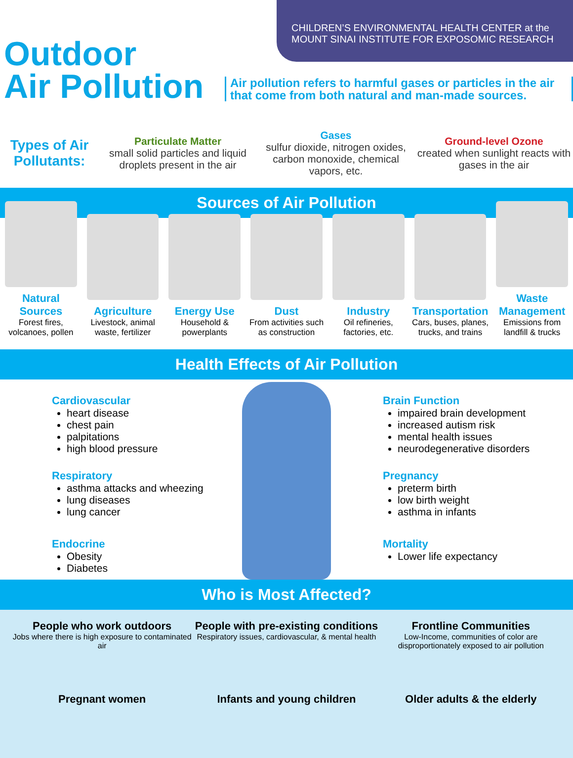CHILDREN’S ENVIRONMENTAL HEALTH CENTER at the MOUNT SINAI INSTITUTE FOR EXPOSOMIC RESEARCH
Outdoor
Air Pollution
Air pollution refers to harmful gases or particles in the air that come from both natural and man-made sources.
Types of Air Pollutants:
Particulate Matter
small solid particles and liquid droplets present in the air
Gases
sulfur dioxide, nitrogen oxides, carbon monoxide, chemical vapors, etc.
Ground-level Ozone
created when sunlight reacts with gases in the air
Sources of Air Pollution
Natural Sources
Forest fires, volcanoes, pollen
Agriculture
Livestock, animal waste, fertilizer
Energy Use
Household & powerplants
Dust
From activities such as construction
Industry
Oil refineries, factories, etc.
Transportation
Cars, buses, planes, trucks, and trains
Waste Management
Emissions from landfill & trucks
Health Effects of Air Pollution
Cardiovascular
heart disease
chest pain
palpitations
high blood pressure
Respiratory
asthma attacks and wheezing
lung diseases
lung cancer
Endocrine
Obesity
Diabetes
Brain Function
impaired brain development
increased autism risk
mental health issues
neurodegenerative disorders
Pregnancy
preterm birth
low birth weight
asthma in infants
Mortality
Lower life expectancy
Who is Most Affected?
People who work outdoors
Jobs where there is high exposure to contaminated air
People with pre-existing conditions
Respiratory issues, cardiovascular, & mental health
Frontline Communities
Low-Income, communities of color are disproportionately exposed to air pollution
Pregnant women
Infants and young children
Older adults & the elderly